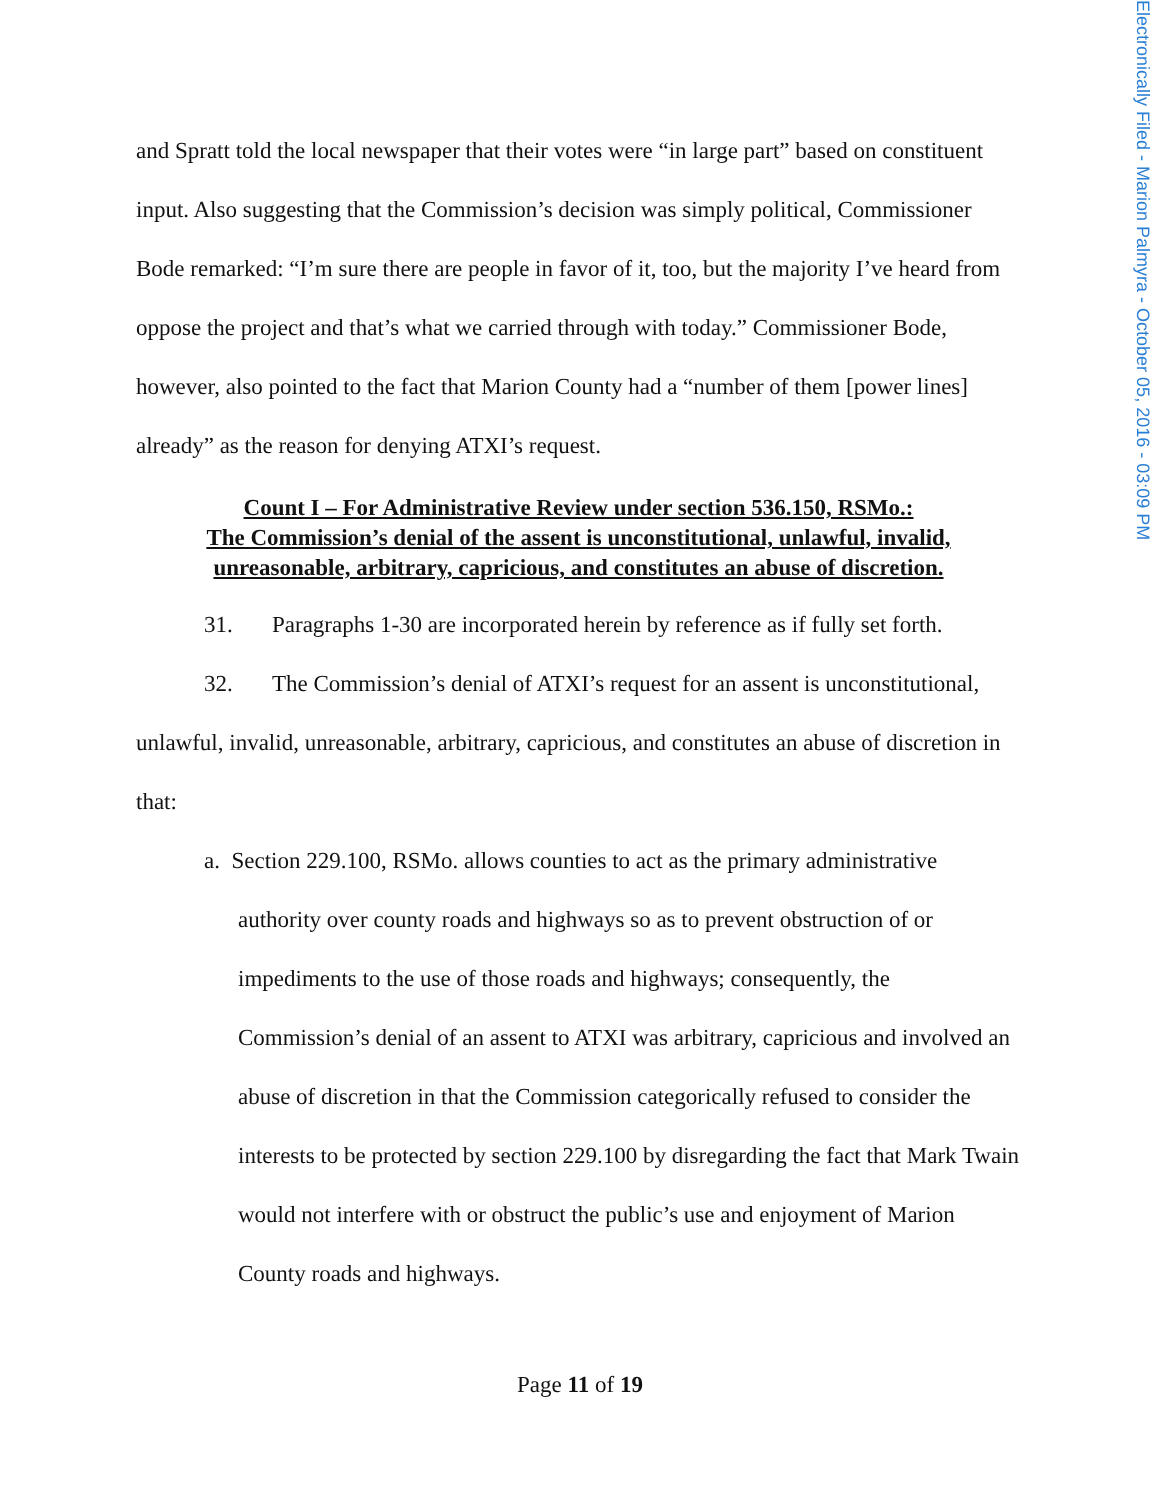Electronically Filed - Marion Palmyra - October 05, 2016 - 03:09 PM
and Spratt told the local newspaper that their votes were “in large part” based on constituent input. Also suggesting that the Commission’s decision was simply political, Commissioner Bode remarked: “I’m sure there are people in favor of it, too, but the majority I’ve heard from oppose the project and that’s what we carried through with today.” Commissioner Bode, however, also pointed to the fact that Marion County had a “number of them [power lines] already” as the reason for denying ATXI’s request.
Count I – For Administrative Review under section 536.150, RSMo.:
The Commission’s denial of the assent is unconstitutional, unlawful, invalid,
unreasonable, arbitrary, capricious, and constitutes an abuse of discretion.
31. Paragraphs 1-30 are incorporated herein by reference as if fully set forth.
32. The Commission’s denial of ATXI’s request for an assent is unconstitutional, unlawful, invalid, unreasonable, arbitrary, capricious, and constitutes an abuse of discretion in that:
a. Section 229.100, RSMo. allows counties to act as the primary administrative authority over county roads and highways so as to prevent obstruction of or impediments to the use of those roads and highways; consequently, the Commission’s denial of an assent to ATXI was arbitrary, capricious and involved an abuse of discretion in that the Commission categorically refused to consider the interests to be protected by section 229.100 by disregarding the fact that Mark Twain would not interfere with or obstruct the public’s use and enjoyment of Marion County roads and highways.
Page 11 of 19